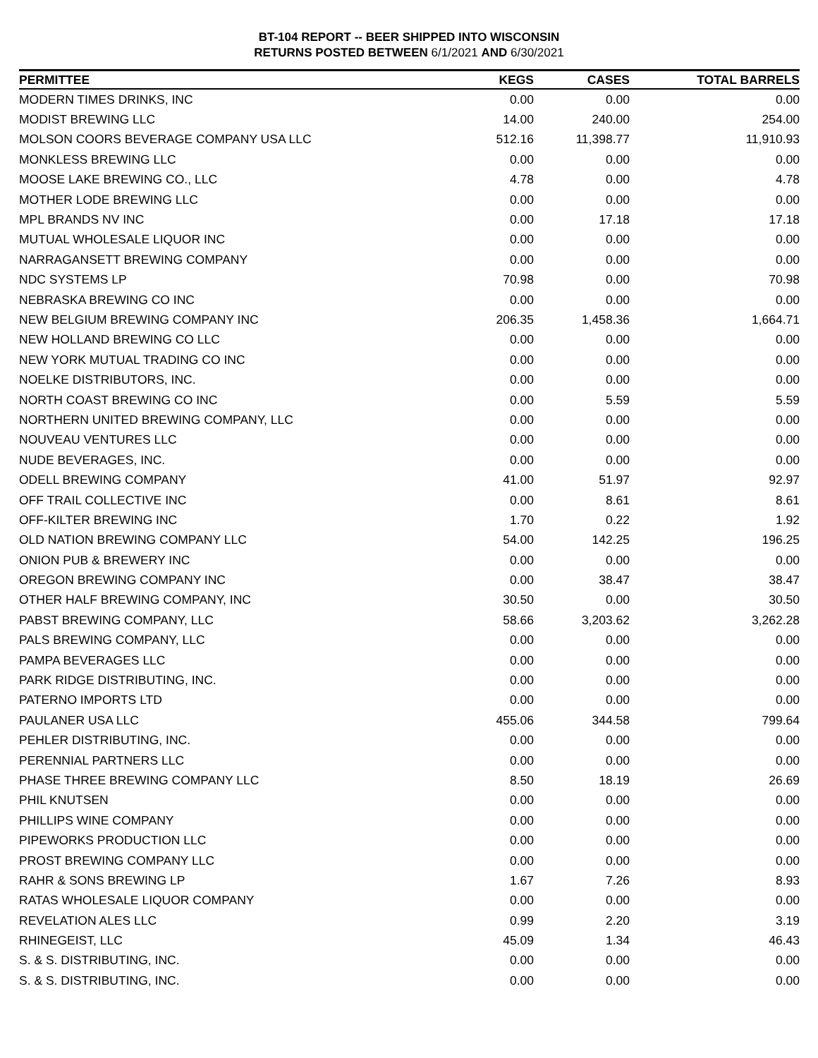BT-104 REPORT -- BEER SHIPPED INTO WISCONSIN
RETURNS POSTED BETWEEN 6/1/2021 AND 6/30/2021
| PERMITTEE | KEGS | CASES | TOTAL BARRELS |
| --- | --- | --- | --- |
| MODERN TIMES DRINKS, INC | 0.00 | 0.00 | 0.00 |
| MODIST BREWING LLC | 14.00 | 240.00 | 254.00 |
| MOLSON COORS BEVERAGE COMPANY USA LLC | 512.16 | 11,398.77 | 11,910.93 |
| MONKLESS BREWING LLC | 0.00 | 0.00 | 0.00 |
| MOOSE LAKE BREWING CO., LLC | 4.78 | 0.00 | 4.78 |
| MOTHER LODE BREWING LLC | 0.00 | 0.00 | 0.00 |
| MPL BRANDS NV INC | 0.00 | 17.18 | 17.18 |
| MUTUAL WHOLESALE LIQUOR INC | 0.00 | 0.00 | 0.00 |
| NARRAGANSETT BREWING COMPANY | 0.00 | 0.00 | 0.00 |
| NDC SYSTEMS LP | 70.98 | 0.00 | 70.98 |
| NEBRASKA BREWING CO INC | 0.00 | 0.00 | 0.00 |
| NEW BELGIUM BREWING COMPANY INC | 206.35 | 1,458.36 | 1,664.71 |
| NEW HOLLAND BREWING CO LLC | 0.00 | 0.00 | 0.00 |
| NEW YORK MUTUAL TRADING CO INC | 0.00 | 0.00 | 0.00 |
| NOELKE DISTRIBUTORS, INC. | 0.00 | 0.00 | 0.00 |
| NORTH COAST BREWING CO INC | 0.00 | 5.59 | 5.59 |
| NORTHERN UNITED BREWING COMPANY, LLC | 0.00 | 0.00 | 0.00 |
| NOUVEAU VENTURES LLC | 0.00 | 0.00 | 0.00 |
| NUDE BEVERAGES, INC. | 0.00 | 0.00 | 0.00 |
| ODELL BREWING COMPANY | 41.00 | 51.97 | 92.97 |
| OFF TRAIL COLLECTIVE INC | 0.00 | 8.61 | 8.61 |
| OFF-KILTER BREWING INC | 1.70 | 0.22 | 1.92 |
| OLD NATION BREWING COMPANY LLC | 54.00 | 142.25 | 196.25 |
| ONION PUB & BREWERY INC | 0.00 | 0.00 | 0.00 |
| OREGON BREWING COMPANY INC | 0.00 | 38.47 | 38.47 |
| OTHER HALF BREWING COMPANY, INC | 30.50 | 0.00 | 30.50 |
| PABST BREWING COMPANY, LLC | 58.66 | 3,203.62 | 3,262.28 |
| PALS BREWING COMPANY, LLC | 0.00 | 0.00 | 0.00 |
| PAMPA BEVERAGES LLC | 0.00 | 0.00 | 0.00 |
| PARK RIDGE DISTRIBUTING, INC. | 0.00 | 0.00 | 0.00 |
| PATERNO IMPORTS LTD | 0.00 | 0.00 | 0.00 |
| PAULANER USA LLC | 455.06 | 344.58 | 799.64 |
| PEHLER DISTRIBUTING, INC. | 0.00 | 0.00 | 0.00 |
| PERENNIAL PARTNERS LLC | 0.00 | 0.00 | 0.00 |
| PHASE THREE BREWING COMPANY LLC | 8.50 | 18.19 | 26.69 |
| PHIL KNUTSEN | 0.00 | 0.00 | 0.00 |
| PHILLIPS WINE COMPANY | 0.00 | 0.00 | 0.00 |
| PIPEWORKS PRODUCTION LLC | 0.00 | 0.00 | 0.00 |
| PROST BREWING COMPANY LLC | 0.00 | 0.00 | 0.00 |
| RAHR & SONS BREWING LP | 1.67 | 7.26 | 8.93 |
| RATAS WHOLESALE LIQUOR COMPANY | 0.00 | 0.00 | 0.00 |
| REVELATION ALES LLC | 0.99 | 2.20 | 3.19 |
| RHINEGEIST, LLC | 45.09 | 1.34 | 46.43 |
| S. & S. DISTRIBUTING, INC. | 0.00 | 0.00 | 0.00 |
| S. & S. DISTRIBUTING, INC. | 0.00 | 0.00 | 0.00 |